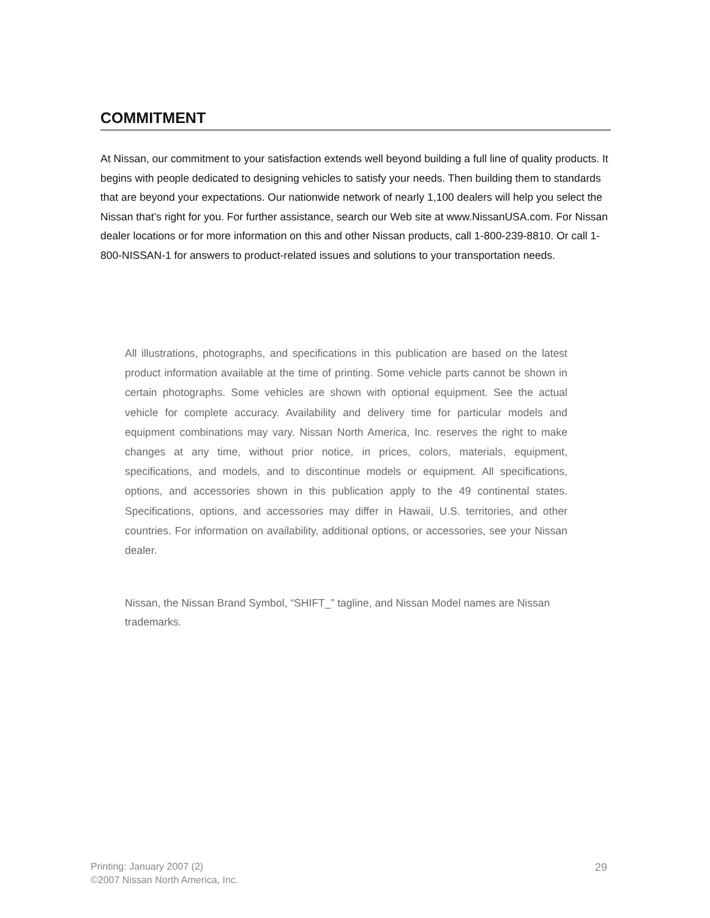COMMITMENT
At Nissan, our commitment to your satisfaction extends well beyond building a full line of quality products. It begins with people dedicated to designing vehicles to satisfy your needs. Then building them to standards that are beyond your expectations. Our nationwide network of nearly 1,100 dealers will help you select the Nissan that’s right for you. For further assistance, search our Web site at www.NissanUSA.com. For Nissan dealer locations or for more information on this and other Nissan products, call 1-800-239-8810. Or call 1-800-NISSAN-1 for answers to product-related issues and solutions to your transportation needs.
All illustrations, photographs, and specifications in this publication are based on the latest product information available at the time of printing. Some vehicle parts cannot be shown in certain photographs. Some vehicles are shown with optional equipment. See the actual vehicle for complete accuracy. Availability and delivery time for particular models and equipment combinations may vary. Nissan North America, Inc. reserves the right to make changes at any time, without prior notice, in prices, colors, materials, equipment, specifications, and models, and to discontinue models or equipment. All specifications, options, and accessories shown in this publication apply to the 49 continental states. Specifications, options, and accessories may differ in Hawaii, U.S. territories, and other countries. For information on availability, additional options, or accessories, see your Nissan dealer.
Nissan, the Nissan Brand Symbol, “SHIFT_” tagline, and Nissan Model names are Nissan trademarks.
Printing: January 2007 (2)
©2007 Nissan North America, Inc.
29